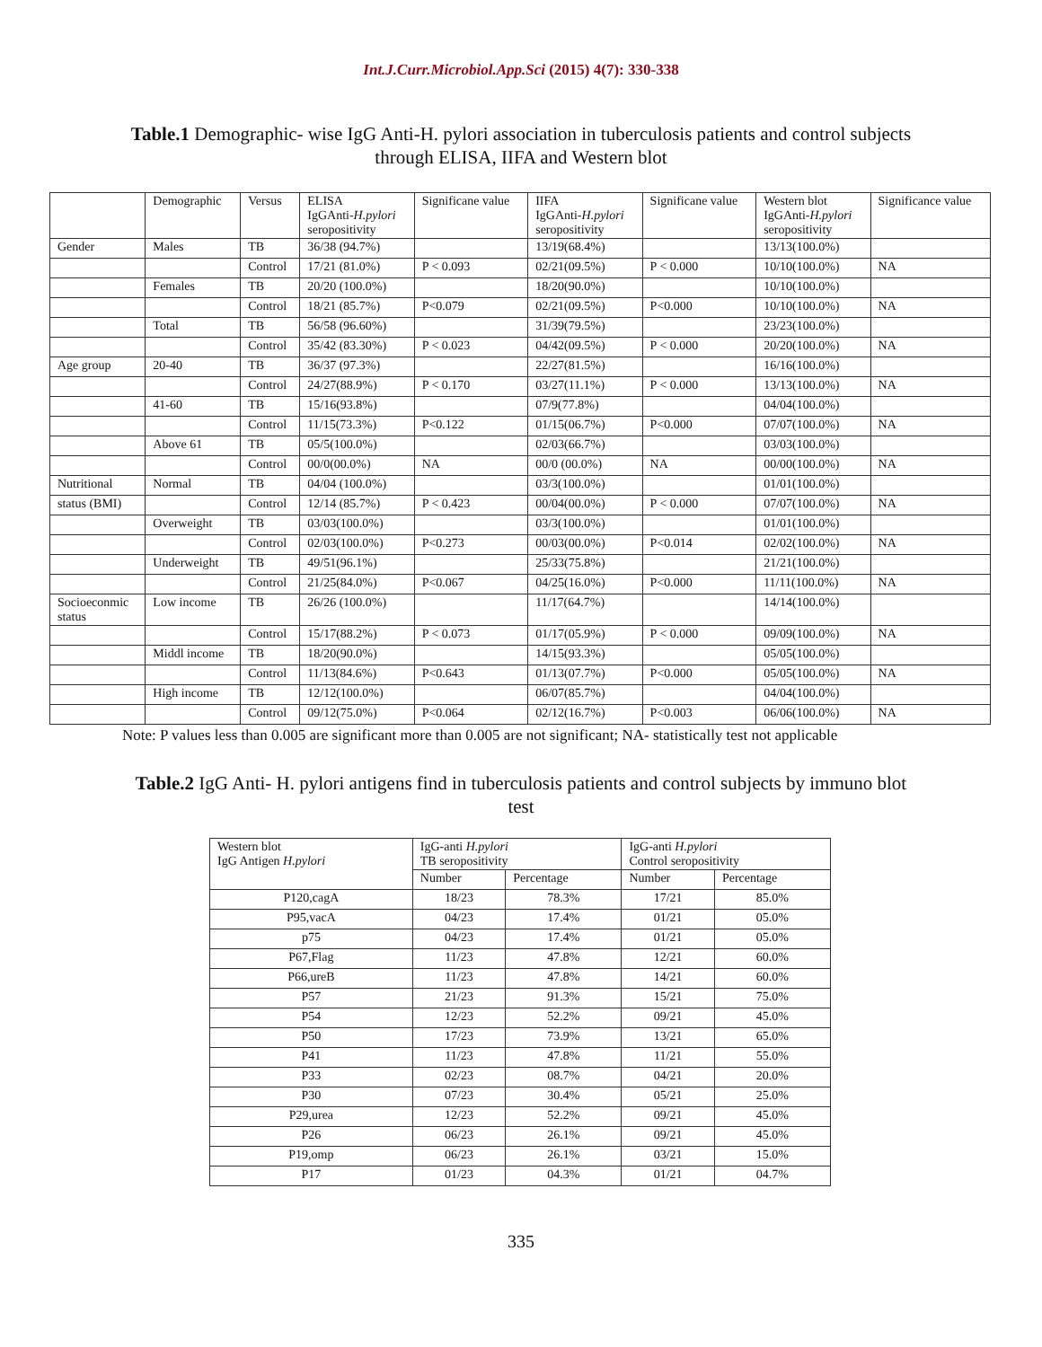Int.J.Curr.Microbiol.App.Sci (2015) 4(7): 330-338
Table.1 Demographic- wise IgG Anti-H. pylori association in tuberculosis patients and control subjects through ELISA, IIFA and Western blot
| | Demographic | Versus | ELISA IgGAnti- H.pylori seropositivity | Significane value | IIFA IgGAnti- H.pylori seropositivity | Significane value | Western blot IgGAnti- H.pylori seropositivity | Significance value |
| --- | --- | --- | --- | --- | --- | --- | --- | --- |
| Gender | Males | TB | 36/38 (94.7%) | | 13/19(68.4%) | | 13/13(100.0%) | |
| | | Control | 17/21 (81.0%) | P < 0.093 | 02/21(09.5%) | P < 0.000 | 10/10(100.0%) | NA |
| | Females | TB | 20/20 (100.0%) | | 18/20(90.0%) | | 10/10(100.0%) | |
| | | Control | 18/21 (85.7%) | P<0.079 | 02/21(09.5%) | P<0.000 | 10/10(100.0%) | NA |
| | Total | TB | 56/58 (96.60%) | | 31/39(79.5%) | | 23/23(100.0%) | |
| | | Control | 35/42 (83.30%) | P < 0.023 | 04/42(09.5%) | P < 0.000 | 20/20(100.0%) | NA |
| Age group | 20-40 | TB | 36/37 (97.3%) | | 22/27(81.5%) | | 16/16(100.0%) | |
| | | Control | 24/27(88.9%) | P < 0.170 | 03/27(11.1%) | P < 0.000 | 13/13(100.0%) | NA |
| | 41-60 | TB | 15/16(93.8%) | | 07/9(77.8%) | | 04/04(100.0%) | |
| | | Control | 11/15(73.3%) | P<0.122 | 01/15(06.7%) | P<0.000 | 07/07(100.0%) | NA |
| | Above 61 | TB | 05/5(100.0%) | | 02/03(66.7%) | | 03/03(100.0%) | |
| | | Control | 00/0(00.0%) | NA | 00/0 (00.0%) | NA | 00/00(100.0%) | NA |
| Nutritional | Normal | TB | 04/04 (100.0%) | | 03/3(100.0%) | | 01/01(100.0%) | |
| status (BMI) | | Control | 12/14 (85.7%) | P < 0.423 | 00/04(00.0%) | P < 0.000 | 07/07(100.0%) | NA |
| | Overweight | TB | 03/03(100.0%) | | 03/3(100.0%) | | 01/01(100.0%) | |
| | | Control | 02/03(100.0%) | P<0.273 | 00/03(00.0%) | P<0.014 | 02/02(100.0%) | NA |
| | Underweight | TB | 49/51(96.1%) | | 25/33(75.8%) | | 21/21(100.0%) | |
| | | Control | 21/25(84.0%) | P<0.067 | 04/25(16.0%) | P<0.000 | 11/11(100.0%) | NA |
| Socioeconmic status | Low income | TB | 26/26 (100.0%) | | 11/17(64.7%) | | 14/14(100.0%) | |
| | | Control | 15/17(88.2%) | P < 0.073 | 01/17(05.9%) | P < 0.000 | 09/09(100.0%) | NA |
| | Middl income | TB | 18/20(90.0%) | | 14/15(93.3%) | | 05/05(100.0%) | |
| | | Control | 11/13(84.6%) | P<0.643 | 01/13(07.7%) | P<0.000 | 05/05(100.0%) | NA |
| | High income | TB | 12/12(100.0%) | | 06/07(85.7%) | | 04/04(100.0%) | |
| | | Control | 09/12(75.0%) | P<0.064 | 02/12(16.7%) | P<0.003 | 06/06(100.0%) | NA |
Note: P values less than 0.005 are significant more than 0.005 are not significant; NA- statistically test not applicable
Table.2 IgG Anti- H. pylori antigens find in tuberculosis patients and control subjects by immuno blot test
| Western blot IgG Antigen H.pylori | IgG-anti H.pylori TB seropositivity | | IgG-anti H.pylori Control seropositivity | |
| --- | --- | --- | --- | --- |
| | Number | Percentage | Number | Percentage |
| P120,cagA | 18/23 | 78.3% | 17/21 | 85.0% |
| P95,vacA | 04/23 | 17.4% | 01/21 | 05.0% |
| p75 | 04/23 | 17.4% | 01/21 | 05.0% |
| P67,Flag | 11/23 | 47.8% | 12/21 | 60.0% |
| P66,ureB | 11/23 | 47.8% | 14/21 | 60.0% |
| P57 | 21/23 | 91.3% | 15/21 | 75.0% |
| P54 | 12/23 | 52.2% | 09/21 | 45.0% |
| P50 | 17/23 | 73.9% | 13/21 | 65.0% |
| P41 | 11/23 | 47.8% | 11/21 | 55.0% |
| P33 | 02/23 | 08.7% | 04/21 | 20.0% |
| P30 | 07/23 | 30.4% | 05/21 | 25.0% |
| P29,urea | 12/23 | 52.2% | 09/21 | 45.0% |
| P26 | 06/23 | 26.1% | 09/21 | 45.0% |
| P19,omp | 06/23 | 26.1% | 03/21 | 15.0% |
| P17 | 01/23 | 04.3% | 01/21 | 04.7% |
335